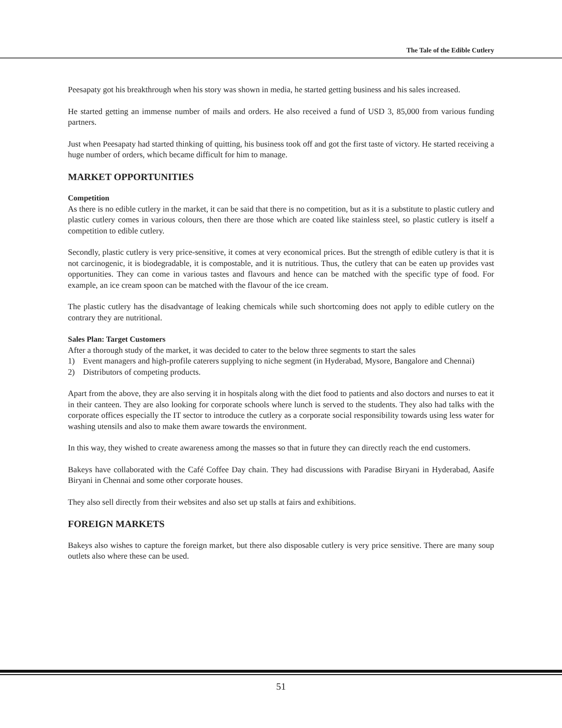The Tale of the Edible Cutlery
Peesapaty got his breakthrough when his story was shown in media, he started getting business and his sales increased.
He started getting an immense number of mails and orders. He also received a fund of USD 3, 85,000 from various funding partners.
Just when Peesapaty had started thinking of quitting, his business took off and got the first taste of victory. He started receiving a huge number of orders, which became difficult for him to manage.
MARKET OPPORTUNITIES
Competition
As there is no edible cutlery in the market, it can be said that there is no competition, but as it is a substitute to plastic cutlery and plastic cutlery comes in various colours, then there are those which are coated like stainless steel, so plastic cutlery is itself a competition to edible cutlery.
Secondly, plastic cutlery is very price-sensitive, it comes at very economical prices. But the strength of edible cutlery is that it is not carcinogenic, it is biodegradable, it is compostable, and it is nutritious. Thus, the cutlery that can be eaten up provides vast opportunities. They can come in various tastes and flavours and hence can be matched with the specific type of food. For example, an ice cream spoon can be matched with the flavour of the ice cream.
The plastic cutlery has the disadvantage of leaking chemicals while such shortcoming does not apply to edible cutlery on the contrary they are nutritional.
Sales Plan: Target Customers
After a thorough study of the market, it was decided to cater to the below three segments to start the sales
1) Event managers and high-profile caterers supplying to niche segment (in Hyderabad, Mysore, Bangalore and Chennai)
2) Distributors of competing products.
Apart from the above, they are also serving it in hospitals along with the diet food to patients and also doctors and nurses to eat it in their canteen. They are also looking for corporate schools where lunch is served to the students. They also had talks with the corporate offices especially the IT sector to introduce the cutlery as a corporate social responsibility towards using less water for washing utensils and also to make them aware towards the environment.
In this way, they wished to create awareness among the masses so that in future they can directly reach the end customers.
Bakeys have collaborated with the Café Coffee Day chain. They had discussions with Paradise Biryani in Hyderabad, Aasife Biryani in Chennai and some other corporate houses.
They also sell directly from their websites and also set up stalls at fairs and exhibitions.
FOREIGN MARKETS
Bakeys also wishes to capture the foreign market, but there also disposable cutlery is very price sensitive. There are many soup outlets also where these can be used.
51